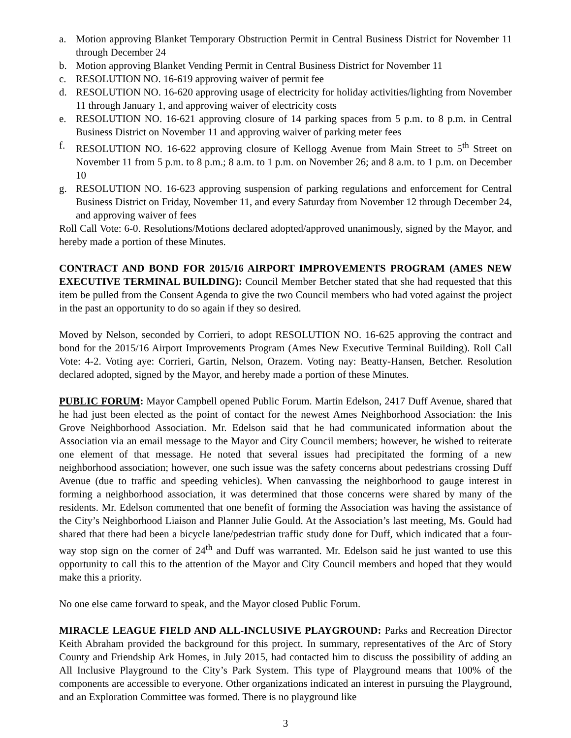a. Motion approving Blanket Temporary Obstruction Permit in Central Business District for November 11 through December 24
b. Motion approving Blanket Vending Permit in Central Business District for November 11
c. RESOLUTION NO. 16-619 approving waiver of permit fee
d. RESOLUTION NO. 16-620 approving usage of electricity for holiday activities/lighting from November 11 through January 1, and approving waiver of electricity costs
e. RESOLUTION NO. 16-621 approving closure of 14 parking spaces from 5 p.m. to 8 p.m. in Central Business District on November 11 and approving waiver of parking meter fees
f. RESOLUTION NO. 16-622 approving closure of Kellogg Avenue from Main Street to 5<sup>th</sup> Street on November 11 from 5 p.m. to 8 p.m.; 8 a.m. to 1 p.m. on November 26; and 8 a.m. to 1 p.m. on December 10
g. RESOLUTION NO. 16-623 approving suspension of parking regulations and enforcement for Central Business District on Friday, November 11, and every Saturday from November 12 through December 24, and approving waiver of fees
Roll Call Vote: 6-0. Resolutions/Motions declared adopted/approved unanimously, signed by the Mayor, and hereby made a portion of these Minutes.
CONTRACT AND BOND FOR 2015/16 AIRPORT IMPROVEMENTS PROGRAM (AMES NEW EXECUTIVE TERMINAL BUILDING): Council Member Betcher stated that she had requested that this item be pulled from the Consent Agenda to give the two Council members who had voted against the project in the past an opportunity to do so again if they so desired.
Moved by Nelson, seconded by Corrieri, to adopt RESOLUTION NO. 16-625 approving the contract and bond for the 2015/16 Airport Improvements Program (Ames New Executive Terminal Building). Roll Call Vote: 4-2. Voting aye: Corrieri, Gartin, Nelson, Orazem. Voting nay: Beatty-Hansen, Betcher. Resolution declared adopted, signed by the Mayor, and hereby made a portion of these Minutes.
PUBLIC FORUM: Mayor Campbell opened Public Forum. Martin Edelson, 2417 Duff Avenue, shared that he had just been elected as the point of contact for the newest Ames Neighborhood Association: the Inis Grove Neighborhood Association. Mr. Edelson said that he had communicated information about the Association via an email message to the Mayor and City Council members; however, he wished to reiterate one element of that message. He noted that several issues had precipitated the forming of a new neighborhood association; however, one such issue was the safety concerns about pedestrians crossing Duff Avenue (due to traffic and speeding vehicles). When canvassing the neighborhood to gauge interest in forming a neighborhood association, it was determined that those concerns were shared by many of the residents. Mr. Edelson commented that one benefit of forming the Association was having the assistance of the City’s Neighborhood Liaison and Planner Julie Gould. At the Association’s last meeting, Ms. Gould had shared that there had been a bicycle lane/pedestrian traffic study done for Duff, which indicated that a four-way stop sign on the corner of 24<sup>th</sup> and Duff was warranted. Mr. Edelson said he just wanted to use this opportunity to call this to the attention of the Mayor and City Council members and hoped that they would make this a priority.
No one else came forward to speak, and the Mayor closed Public Forum.
MIRACLE LEAGUE FIELD AND ALL-INCLUSIVE PLAYGROUND: Parks and Recreation Director Keith Abraham provided the background for this project. In summary, representatives of the Arc of Story County and Friendship Ark Homes, in July 2015, had contacted him to discuss the possibility of adding an All Inclusive Playground to the City’s Park System. This type of Playground means that 100% of the components are accessible to everyone. Other organizations indicated an interest in pursuing the Playground, and an Exploration Committee was formed. There is no playground like
3